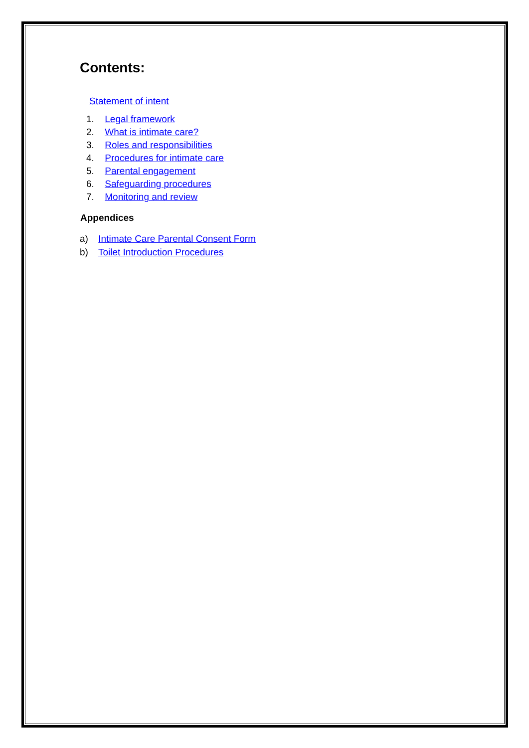Contents:
Statement of intent
1. Legal framework
2. What is intimate care?
3. Roles and responsibilities
4. Procedures for intimate care
5. Parental engagement
6. Safeguarding procedures
7. Monitoring and review
Appendices
a) Intimate Care Parental Consent Form
b) Toilet Introduction Procedures